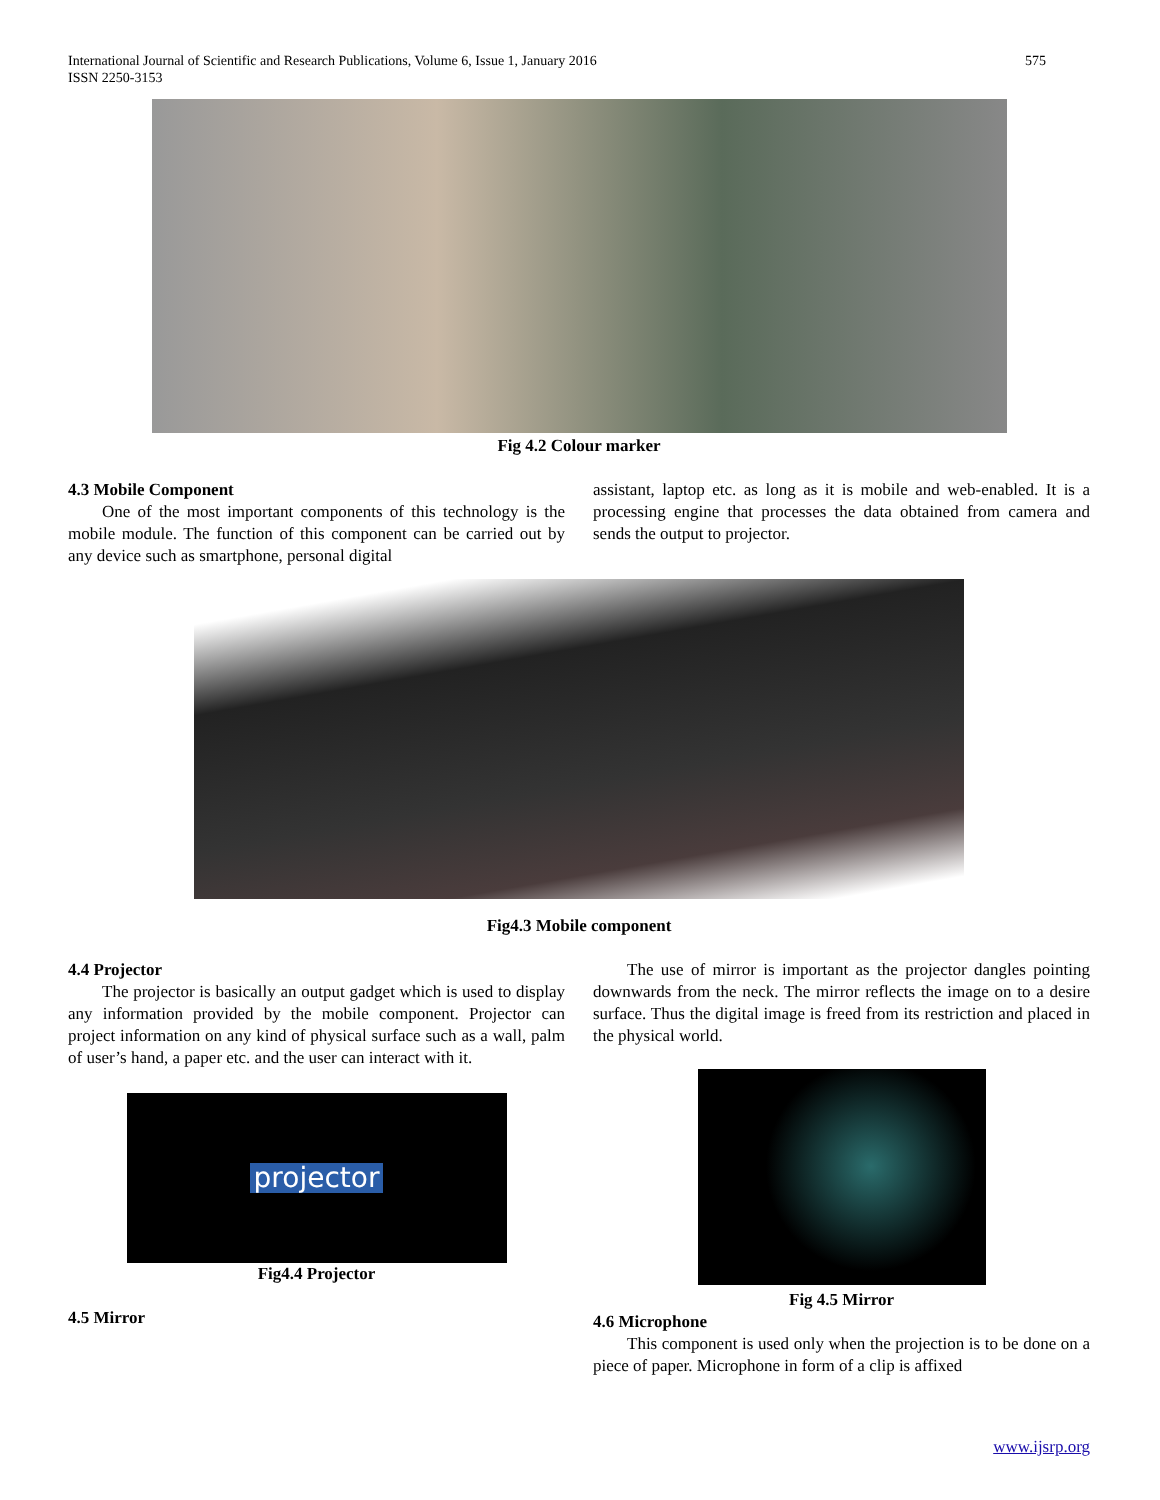International Journal of Scientific and Research Publications, Volume 6, Issue 1, January 2016
ISSN 2250-3153
575
Fig 4.2 Colour marker
4.3 Mobile Component
One of the most important components of this technology is the mobile module. The function of this component can be carried out by any device such as smartphone, personal digital
assistant, laptop etc. as long as it is mobile and web-enabled. It is a processing engine that processes the data obtained from camera and sends the output to projector.
Fig4.3 Mobile component
4.4 Projector
The projector is basically an output gadget which is used to display any information provided by the mobile component. Projector can project information on any kind of physical surface such as a wall, palm of user’s hand, a paper etc. and the user can interact with it.
projector
Fig4.4 Projector
4.5 Mirror
The use of mirror is important as the projector dangles pointing downwards from the neck. The mirror reflects the image on to a desire surface. Thus the digital image is freed from its restriction and placed in the physical world.
Fig 4.5 Mirror
4.6 Microphone
This component is used only when the projection is to be done on a piece of paper. Microphone in form of a clip is affixed
www.ijsrp.org